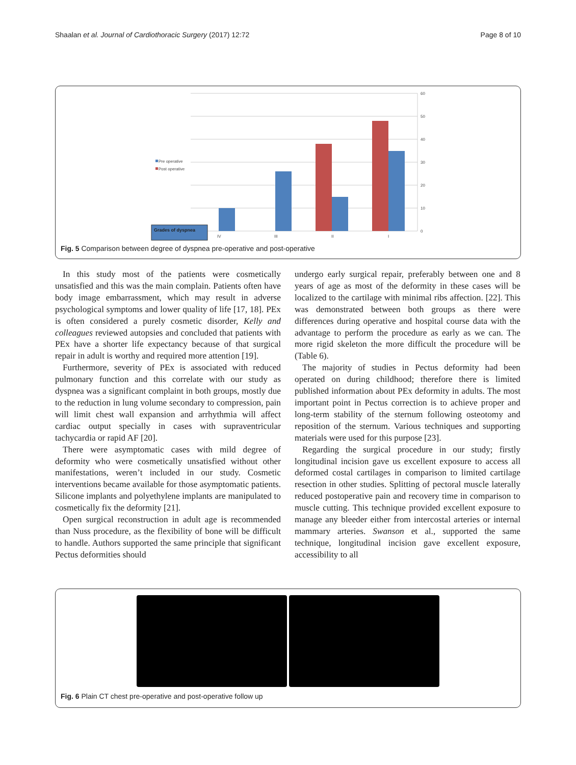Shaalan et al. Journal of Cardiothoracic Surgery (2017) 12:72 Page 8 of 10
60
50
40
30
20
10
0
IV
III
II
I
Pre operative
Post operative
Grades of dyspnea
Fig. 5 Comparison between degree of dyspnea pre-operative and post-operative
In this study most of the patients were cosmetically unsatisfied and this was the main complain. Patients often have body image embarrassment, which may result in adverse psychological symptoms and lower quality of life [17, 18]. PEx is often considered a purely cosmetic disorder, Kelly and colleagues reviewed autopsies and concluded that patients with PEx have a shorter life expectancy because of that surgical repair in adult is worthy and required more attention [19].
Furthermore, severity of PEx is associated with reduced pulmonary function and this correlate with our study as dyspnea was a significant complaint in both groups, mostly due to the reduction in lung volume secondary to compression, pain will limit chest wall expansion and arrhythmia will affect cardiac output specially in cases with supraventricular tachycardia or rapid AF [20].
There were asymptomatic cases with mild degree of deformity who were cosmetically unsatisfied without other manifestations, weren’t included in our study. Cosmetic interventions became available for those asymptomatic patients. Silicone implants and polyethylene implants are manipulated to cosmetically fix the deformity [21].
Open surgical reconstruction in adult age is recommended than Nuss procedure, as the flexibility of bone will be difficult to handle. Authors supported the same principle that significant Pectus deformities should
undergo early surgical repair, preferably between one and 8 years of age as most of the deformity in these cases will be localized to the cartilage with minimal ribs affection. [22]. This was demonstrated between both groups as there were differences during operative and hospital course data with the advantage to perform the procedure as early as we can. The more rigid skeleton the more difficult the procedure will be (Table 6).
The majority of studies in Pectus deformity had been operated on during childhood; therefore there is limited published information about PEx deformity in adults. The most important point in Pectus correction is to achieve proper and long-term stability of the sternum following osteotomy and reposition of the sternum. Various techniques and supporting materials were used for this purpose [23].
Regarding the surgical procedure in our study; firstly longitudinal incision gave us excellent exposure to access all deformed costal cartilages in comparison to limited cartilage resection in other studies. Splitting of pectoral muscle laterally reduced postoperative pain and recovery time in comparison to muscle cutting. This technique provided excellent exposure to manage any bleeder either from intercostal arteries or internal mammary arteries. Swanson et al., supported the same technique, longitudinal incision gave excellent exposure, accessibility to all
Fig. 6 Plain CT chest pre-operative and post-operative follow up